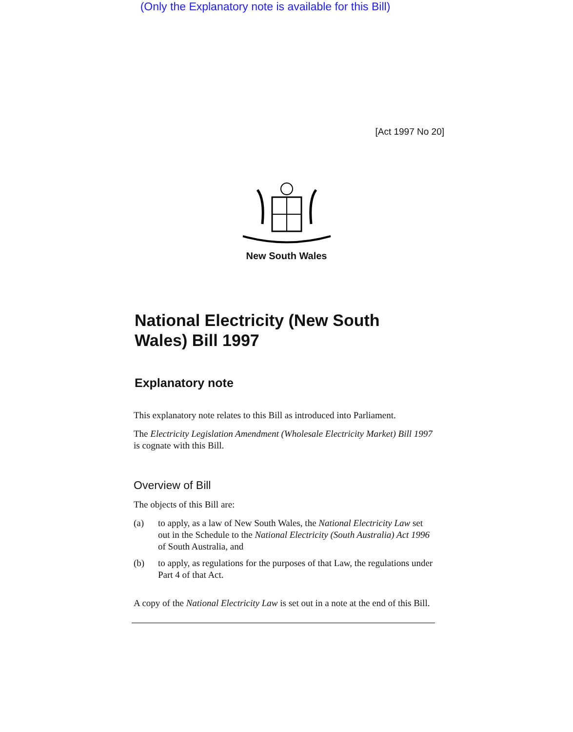(Only the Explanatory note is available for this Bill)
[Act 1997 No 20]
New South Wales
National Electricity (New South Wales) Bill 1997
Explanatory note
This explanatory note relates to this Bill as introduced into Parliament.
The Electricity Legislation Amendment (Wholesale Electricity Market) Bill 1997 is cognate with this Bill.
Overview of Bill
The objects of this Bill are:
(a) to apply, as a law of New South Wales, the National Electricity Law set out in the Schedule to the National Electricity (South Australia) Act 1996 of South Australia, and
(b) to apply, as regulations for the purposes of that Law, the regulations under Part 4 of that Act.
A copy of the National Electricity Law is set out in a note at the end of this Bill.